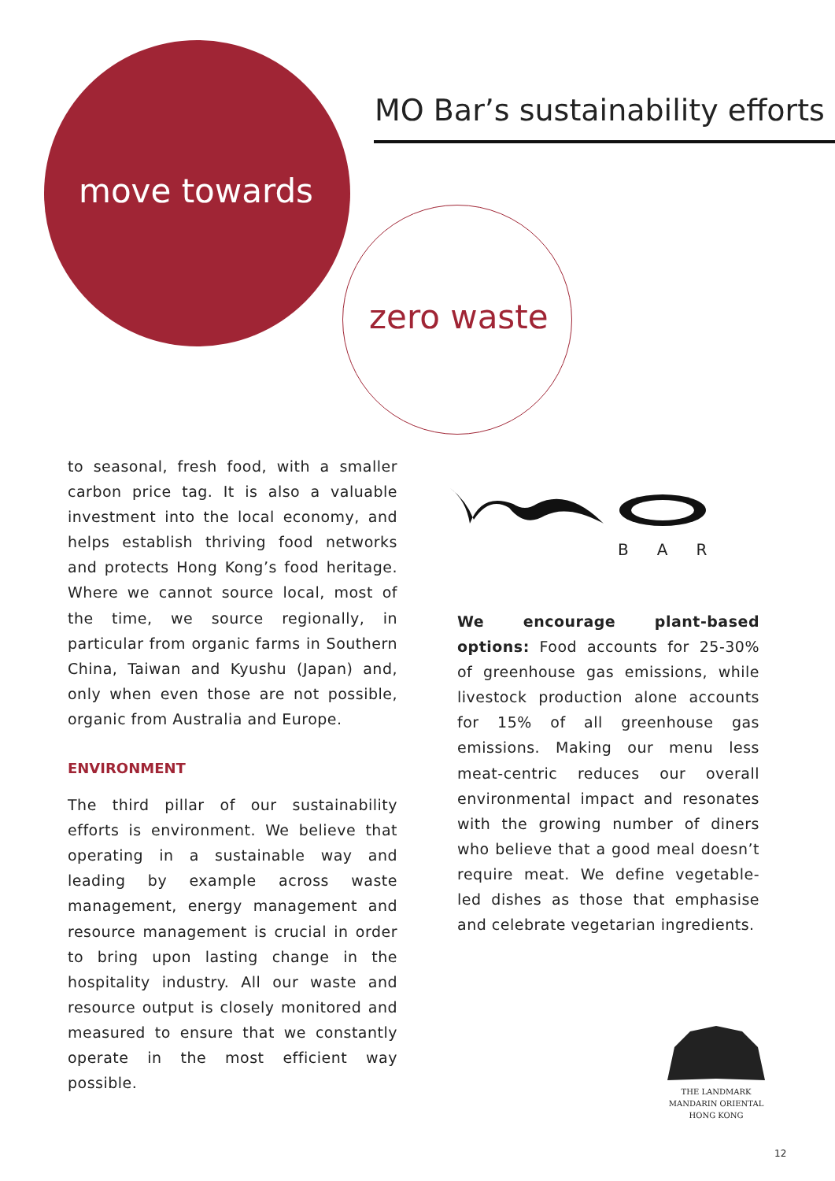MO Bar’s sustainability efforts
move towards
zero waste
to seasonal, fresh food, with a smaller carbon price tag. It is also a valuable investment into the local economy, and helps establish thriving food networks and protects Hong Kong’s food heritage. Where we cannot source local, most of the time, we source regionally, in particular from organic farms in Southern China, Taiwan and Kyushu (Japan) and, only when even those are not possible, organic from Australia and Europe.
ENVIRONMENT
The third pillar of our sustainability efforts is environment. We believe that operating in a sustainable way and leading by example across waste management, energy management and resource management is crucial in order to bring upon lasting change in the hospitality industry. All our waste and resource output is closely monitored and measured to ensure that we constantly operate in the most efficient way possible.
BAR
We encourage plant-based options: Food accounts for 25-30% of greenhouse gas emissions, while livestock production alone accounts for 15% of all greenhouse gas emissions. Making our menu less meat-centric reduces our overall environmental impact and resonates with the growing number of diners who believe that a good meal doesn’t require meat. We define vegetable-led dishes as those that emphasise and celebrate vegetarian ingredients.
THE LANDMARK
MANDARIN ORIENTAL
HONG KONG
12